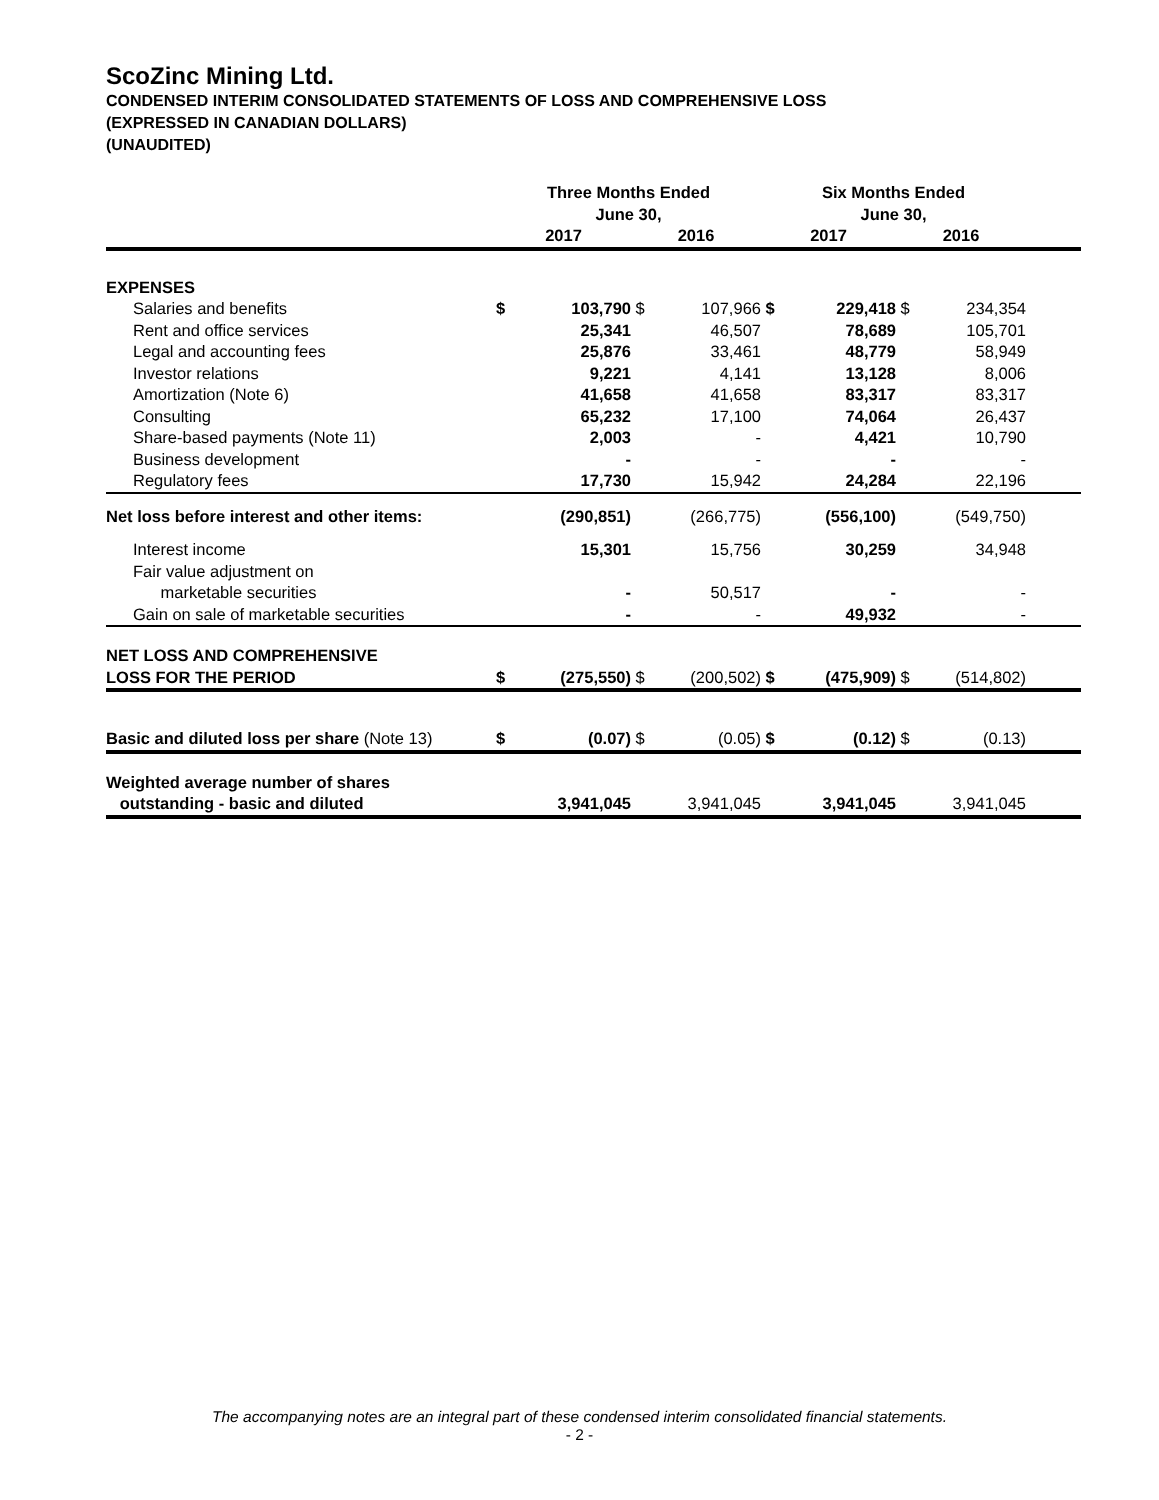ScoZinc Mining Ltd.
CONDENSED INTERIM CONSOLIDATED STATEMENTS OF LOSS AND COMPREHENSIVE LOSS
(EXPRESSED IN CANADIAN DOLLARS)
(UNAUDITED)
| | Three Months Ended June 30, | | | | Six Months Ended June 30, | | | | |
| --- | --- | --- | --- | --- | --- | --- | --- | --- | --- |
| | 2017 | | 2016 | | 2017 | | 2016 | | |
| EXPENSES | | | | | | | | | |
| Salaries and benefits | $ | 103,790 | $ | 107,966 | $ | 229,418 | $ | 234,354 | |
| Rent and office services | | 25,341 | | 46,507 | | 78,689 | | 105,701 | |
| Legal and accounting fees | | 25,876 | | 33,461 | | 48,779 | | 58,949 | |
| Investor relations | | 9,221 | | 4,141 | | 13,128 | | 8,006 | |
| Amortization (Note 6) | | 41,658 | | 41,658 | | 83,317 | | 83,317 | |
| Consulting | | 65,232 | | 17,100 | | 74,064 | | 26,437 | |
| Share-based payments (Note 11) | | 2,003 | | - | | 4,421 | | 10,790 | |
| Business development | | - | | - | | - | | - | |
| Regulatory fees | | 17,730 | | 15,942 | | 24,284 | | 22,196 | |
| Net loss before interest and other items: | | (290,851) | | (266,775) | | (556,100) | | (549,750) | |
| Interest income | | 15,301 | | 15,756 | | 30,259 | | 34,948 | |
| Fair value adjustment on marketable securities | | - | | 50,517 | | - | | - | |
| Gain on sale of marketable securities | | - | | - | | 49,932 | | - | |
| NET LOSS AND COMPREHENSIVE LOSS FOR THE PERIOD | $ | (275,550) | $ | (200,502) | $ | (475,909) | $ | (514,802) | |
| Basic and diluted loss per share (Note 13) | $ | (0.07) | $ | (0.05) | $ | (0.12) | $ | (0.13) | |
| Weighted average number of shares outstanding - basic and diluted | | 3,941,045 | | 3,941,045 | | 3,941,045 | | 3,941,045 | |
The accompanying notes are an integral part of these condensed interim consolidated financial statements.
- 2 -